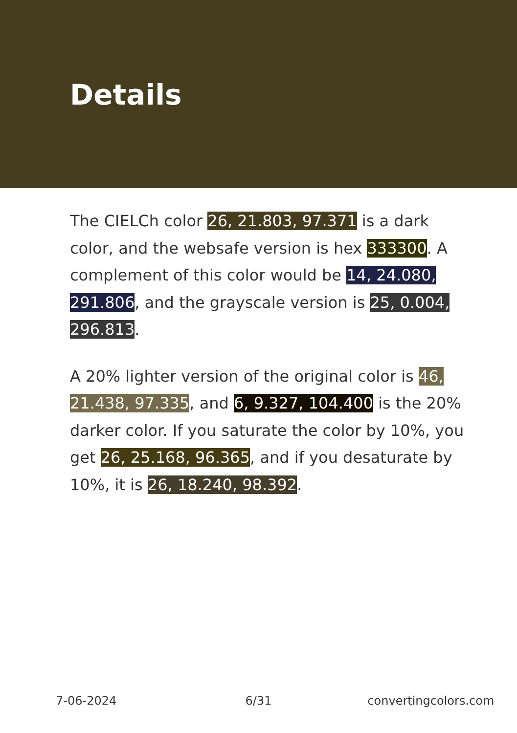Details
The CIELCh color 26, 21.803, 97.371 is a dark color, and the websafe version is hex 333300. A complement of this color would be 14, 24.080, 291.806, and the grayscale version is 25, 0.004, 296.813.
A 20% lighter version of the original color is 46, 21.438, 97.335, and 6, 9.327, 104.400 is the 20% darker color. If you saturate the color by 10%, you get 26, 25.168, 96.365, and if you desaturate by 10%, it is 26, 18.240, 98.392.
7-06-2024 6/31 convertingcolors.com